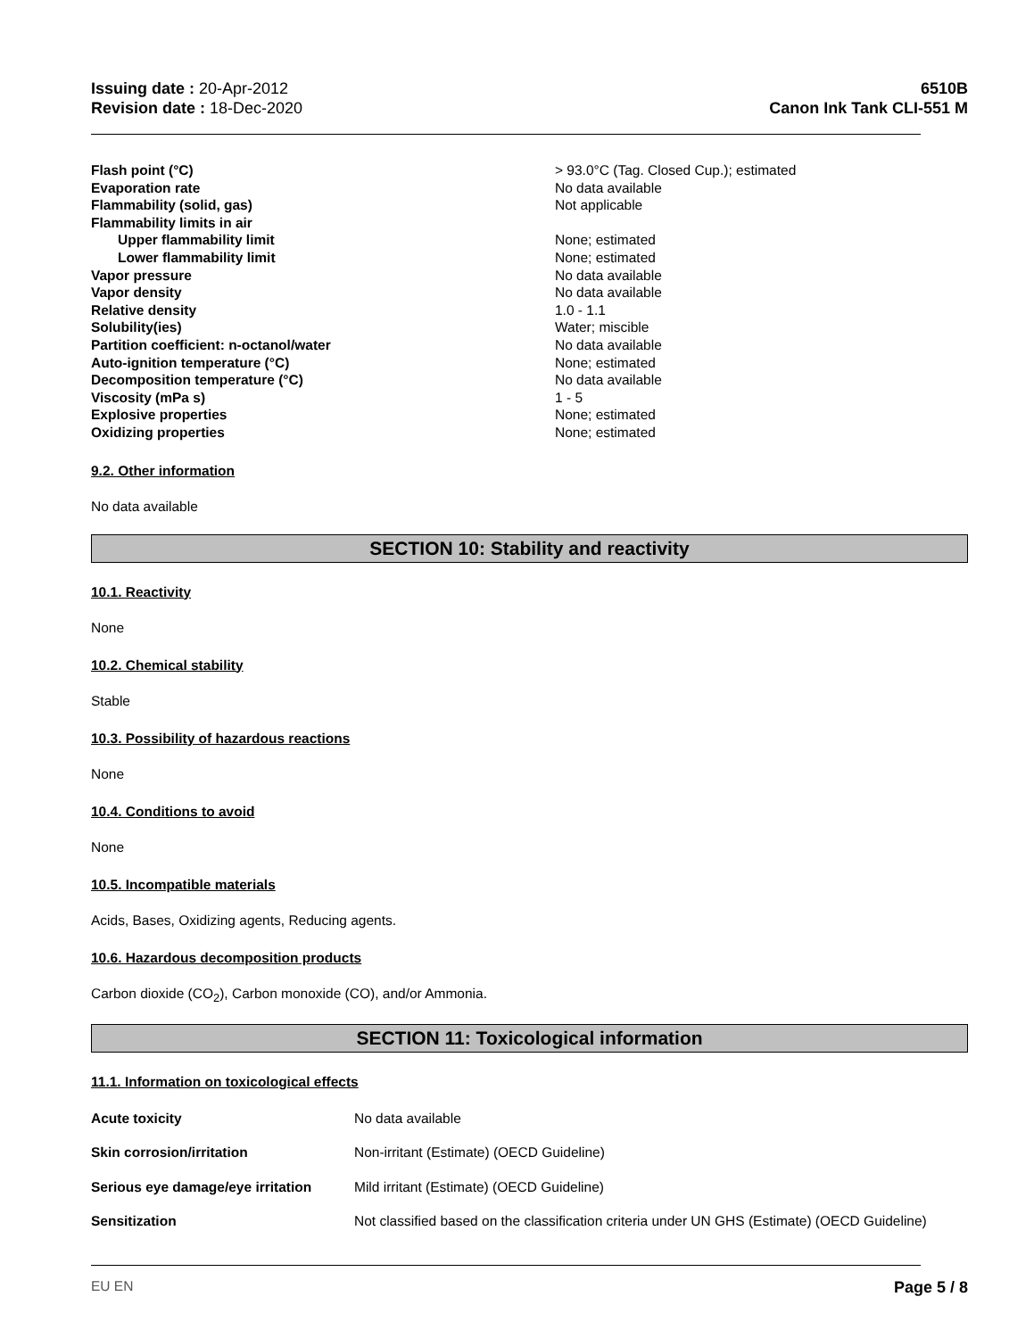Issuing date : 20-Apr-2012
Revision date : 18-Dec-2020
6510B
Canon Ink Tank CLI-551 M
| Flash point (°C) | > 93.0°C (Tag. Closed Cup.); estimated |
| Evaporation rate | No data available |
| Flammability (solid, gas) | Not applicable |
| Flammability limits in air | |
| Upper flammability limit | None; estimated |
| Lower flammability limit | None; estimated |
| Vapor pressure | No data available |
| Vapor density | No data available |
| Relative density | 1.0 - 1.1 |
| Solubility(ies) | Water; miscible |
| Partition coefficient: n-octanol/water | No data available |
| Auto-ignition temperature (°C) | None; estimated |
| Decomposition temperature (°C) | No data available |
| Viscosity (mPa s) | 1 - 5 |
| Explosive properties | None; estimated |
| Oxidizing properties | None; estimated |
9.2. Other information
No data available
SECTION 10: Stability and reactivity
10.1. Reactivity
None
10.2. Chemical stability
Stable
10.3. Possibility of hazardous reactions
None
10.4. Conditions to avoid
None
10.5. Incompatible materials
Acids, Bases, Oxidizing agents, Reducing agents.
10.6. Hazardous decomposition products
Carbon dioxide (CO<sub>2</sub>), Carbon monoxide (CO), and/or Ammonia.
SECTION 11: Toxicological information
11.1. Information on toxicological effects
| Acute toxicity | No data available |
| Skin corrosion/irritation | Non-irritant (Estimate) (OECD Guideline) |
| Serious eye damage/eye irritation | Mild irritant (Estimate) (OECD Guideline) |
| Sensitization | Not classified based on the classification criteria under UN GHS (Estimate) (OECD Guideline) |
EU EN Page 5 / 8